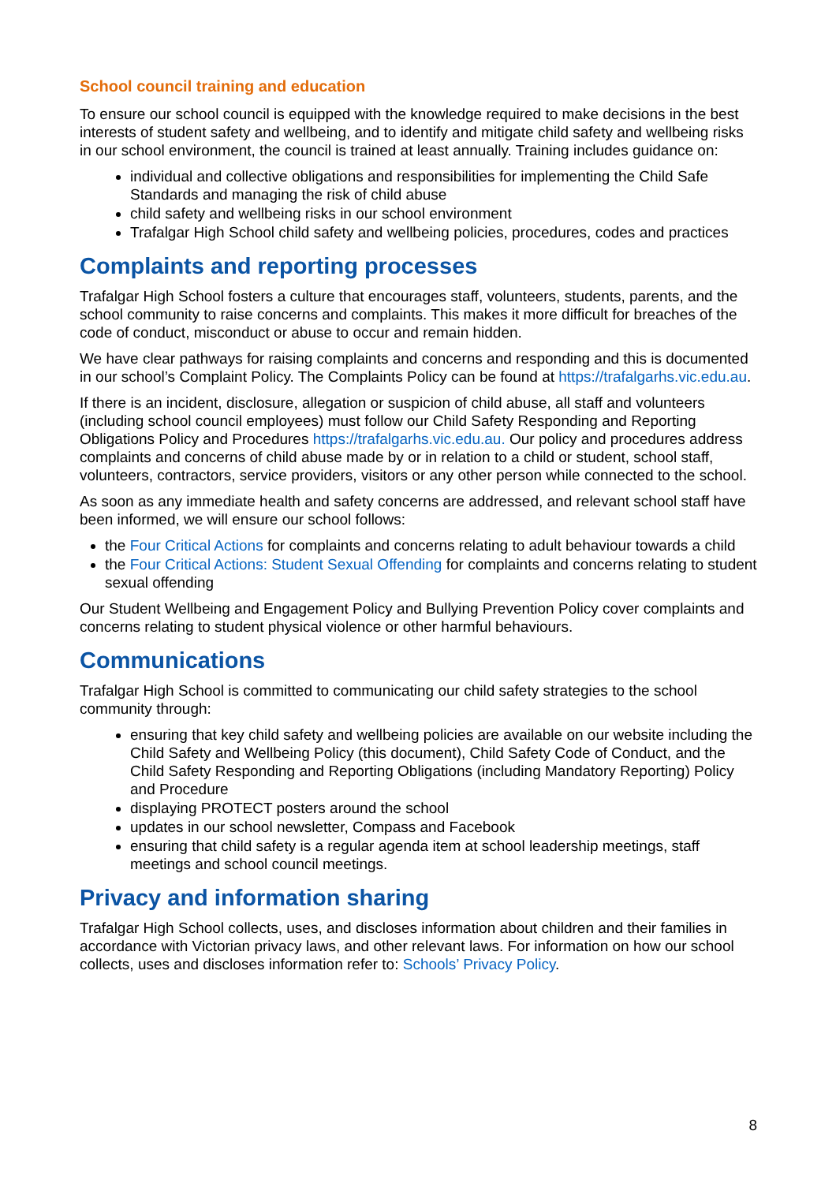School council training and education
To ensure our school council is equipped with the knowledge required to make decisions in the best interests of student safety and wellbeing, and to identify and mitigate child safety and wellbeing risks in our school environment, the council is trained at least annually. Training includes guidance on:
individual and collective obligations and responsibilities for implementing the Child Safe Standards and managing the risk of child abuse
child safety and wellbeing risks in our school environment
Trafalgar High School child safety and wellbeing policies, procedures, codes and practices
Complaints and reporting processes
Trafalgar High School fosters a culture that encourages staff, volunteers, students, parents, and the school community to raise concerns and complaints. This makes it more difficult for breaches of the code of conduct, misconduct or abuse to occur and remain hidden.
We have clear pathways for raising complaints and concerns and responding and this is documented in our school’s Complaint Policy. The Complaints Policy can be found at https://trafalgarhs.vic.edu.au.
If there is an incident, disclosure, allegation or suspicion of child abuse, all staff and volunteers (including school council employees) must follow our Child Safety Responding and Reporting Obligations Policy and Procedures https://trafalgarhs.vic.edu.au. Our policy and procedures address complaints and concerns of child abuse made by or in relation to a child or student, school staff, volunteers, contractors, service providers, visitors or any other person while connected to the school.
As soon as any immediate health and safety concerns are addressed, and relevant school staff have been informed, we will ensure our school follows:
the Four Critical Actions for complaints and concerns relating to adult behaviour towards a child
the Four Critical Actions: Student Sexual Offending for complaints and concerns relating to student sexual offending
Our Student Wellbeing and Engagement Policy and Bullying Prevention Policy cover complaints and concerns relating to student physical violence or other harmful behaviours.
Communications
Trafalgar High School is committed to communicating our child safety strategies to the school community through:
ensuring that key child safety and wellbeing policies are available on our website including the Child Safety and Wellbeing Policy (this document), Child Safety Code of Conduct, and the Child Safety Responding and Reporting Obligations (including Mandatory Reporting) Policy and Procedure
displaying PROTECT posters around the school
updates in our school newsletter, Compass and Facebook
ensuring that child safety is a regular agenda item at school leadership meetings, staff meetings and school council meetings.
Privacy and information sharing
Trafalgar High School collects, uses, and discloses information about children and their families in accordance with Victorian privacy laws, and other relevant laws. For information on how our school collects, uses and discloses information refer to: Schools’ Privacy Policy.
8